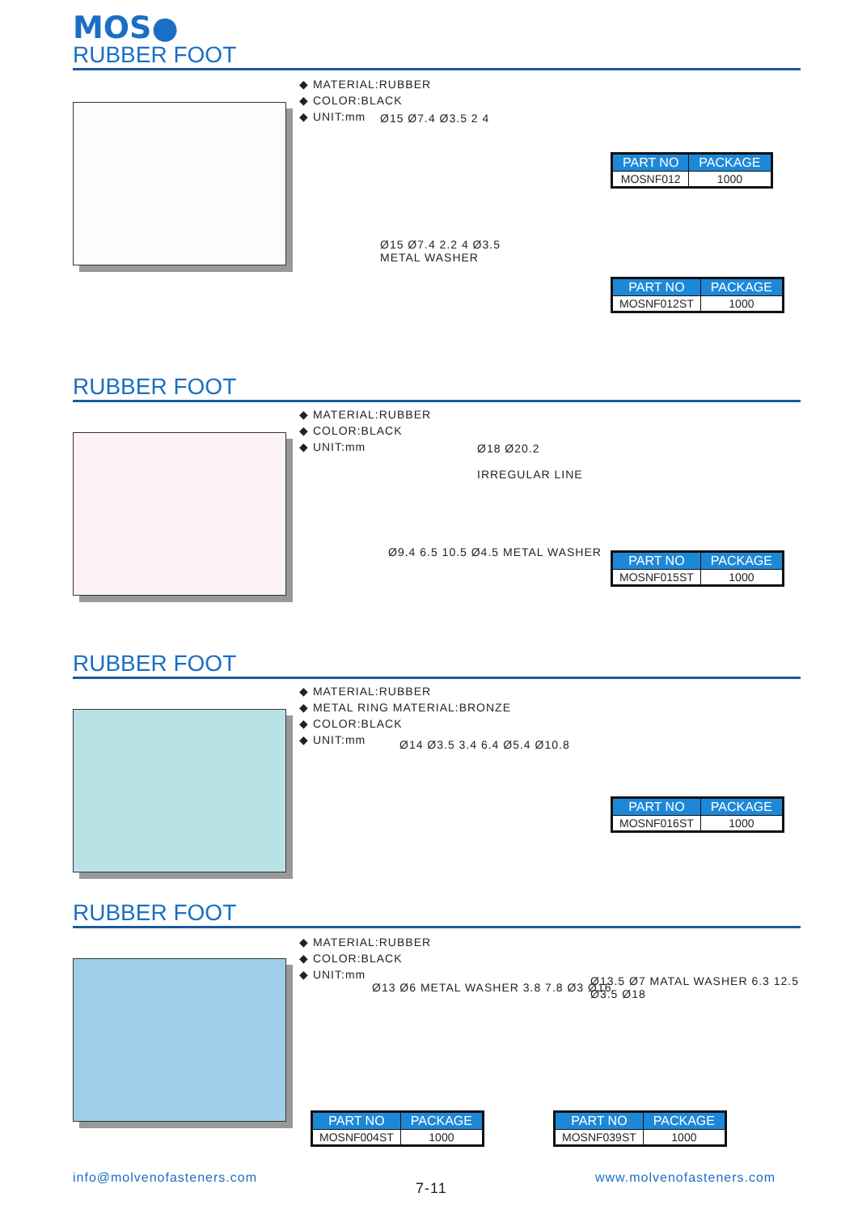MOS●
RUBBER FOOT
◆ MATERIAL:RUBBER
◆ COLOR:BLACK
◆ UNIT:mm
Ø15 Ø7.4 Ø3.5 2 4
Ø15 Ø7.4 2.2 4 Ø3.5
METAL WASHER
| PART NO | PACKAGE |
| --- | --- |
| MOSNF012 | 1000 |
| PART NO | PACKAGE |
| --- | --- |
| MOSNF012ST | 1000 |
RUBBER FOOT
◆ MATERIAL:RUBBER
◆ COLOR:BLACK
◆ UNIT:mm
Ø18 Ø20.2
IRREGULAR LINE
Ø9.4 6.5 10.5 Ø4.5 METAL WASHER
| PART NO | PACKAGE |
| --- | --- |
| MOSNF015ST | 1000 |
RUBBER FOOT
◆ MATERIAL:RUBBER
◆ METAL RING MATERIAL:BRONZE
◆ COLOR:BLACK
◆ UNIT:mm
Ø14 Ø3.5 3.4 6.4 Ø5.4 Ø10.8
| PART NO | PACKAGE |
| --- | --- |
| MOSNF016ST | 1000 |
RUBBER FOOT
◆ MATERIAL:RUBBER
◆ COLOR:BLACK
◆ UNIT:mm
Ø13 Ø6 METAL WASHER 3.8 7.8 Ø3 Ø16
Ø13.5 Ø7 MATAL WASHER 6.3 12.5 Ø3.5 Ø18
| PART NO | PACKAGE |
| --- | --- |
| MOSNF004ST | 1000 |
| PART NO | PACKAGE |
| --- | --- |
| MOSNF039ST | 1000 |
info@molvenofasteners.com
7-11
www.molvenofasteners.com